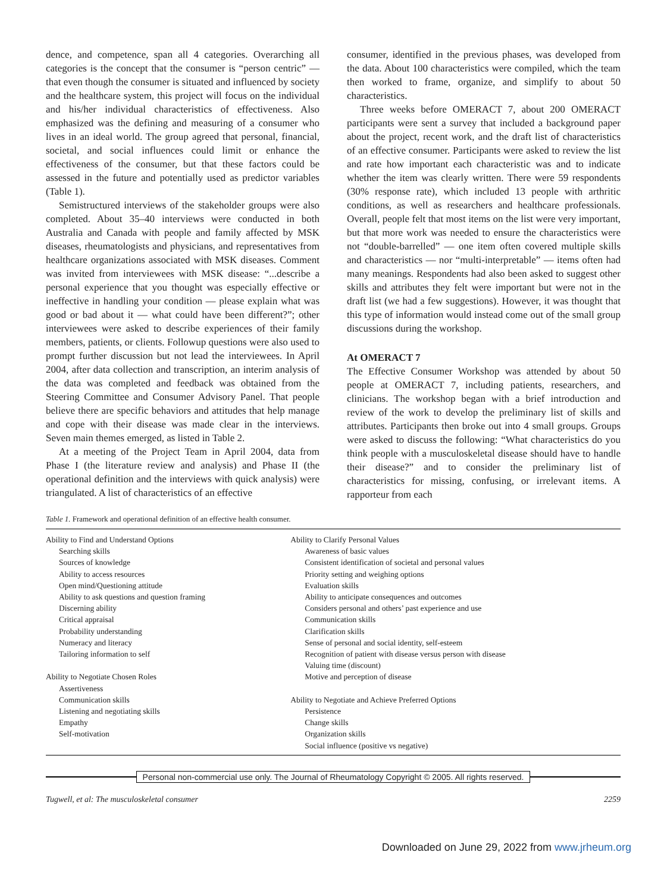dence, and competence, span all 4 categories. Overarching all categories is the concept that the consumer is “person centric” — that even though the consumer is situated and influenced by society and the healthcare system, this project will focus on the individual and his/her individual characteristics of effectiveness. Also emphasized was the defining and measuring of a consumer who lives in an ideal world. The group agreed that personal, financial, societal, and social influences could limit or enhance the effectiveness of the consumer, but that these factors could be assessed in the future and potentially used as predictor variables (Table 1).
Semistructured interviews of the stakeholder groups were also completed. About 35–40 interviews were conducted in both Australia and Canada with people and family affected by MSK diseases, rheumatologists and physicians, and representatives from healthcare organizations associated with MSK diseases. Comment was invited from interviewees with MSK disease: “...describe a personal experience that you thought was especially effective or ineffective in handling your condition — please explain what was good or bad about it — what could have been different?”; other interviewees were asked to describe experiences of their family members, patients, or clients. Followup questions were also used to prompt further discussion but not lead the interviewees. In April 2004, after data collection and transcription, an interim analysis of the data was completed and feedback was obtained from the Steering Committee and Consumer Advisory Panel. That people believe there are specific behaviors and attitudes that help manage and cope with their disease was made clear in the interviews. Seven main themes emerged, as listed in Table 2.
At a meeting of the Project Team in April 2004, data from Phase I (the literature review and analysis) and Phase II (the operational definition and the interviews with quick analysis) were triangulated. A list of characteristics of an effective
consumer, identified in the previous phases, was developed from the data. About 100 characteristics were compiled, which the team then worked to frame, organize, and simplify to about 50 characteristics.
Three weeks before OMERACT 7, about 200 OMERACT participants were sent a survey that included a background paper about the project, recent work, and the draft list of characteristics of an effective consumer. Participants were asked to review the list and rate how important each characteristic was and to indicate whether the item was clearly written. There were 59 respondents (30% response rate), which included 13 people with arthritic conditions, as well as researchers and healthcare professionals. Overall, people felt that most items on the list were very important, but that more work was needed to ensure the characteristics were not “double-barrelled” — one item often covered multiple skills and characteristics — nor “multi-interpretable” — items often had many meanings. Respondents had also been asked to suggest other skills and attributes they felt were important but were not in the draft list (we had a few suggestions). However, it was thought that this type of information would instead come out of the small group discussions during the workshop.
At OMERACT 7
The Effective Consumer Workshop was attended by about 50 people at OMERACT 7, including patients, researchers, and clinicians. The workshop began with a brief introduction and review of the work to develop the preliminary list of skills and attributes. Participants then broke out into 4 small groups. Groups were asked to discuss the following: “What characteristics do you think people with a musculoskeletal disease should have to handle their disease?” and to consider the preliminary list of characteristics for missing, confusing, or irrelevant items. A rapporteur from each
Table 1. Framework and operational definition of an effective health consumer.
| Ability to Find and Understand Options | Ability to Clarify Personal Values |
| Searching skills | Awareness of basic values |
| Sources of knowledge | Consistent identification of societal and personal values |
| Ability to access resources | Priority setting and weighing options |
| Open mind/Questioning attitude | Evaluation skills |
| Ability to ask questions and question framing | Ability to anticipate consequences and outcomes |
| Discerning ability | Considers personal and others’ past experience and use |
| Critical appraisal | Communication skills |
| Probability understanding | Clarification skills |
| Numeracy and literacy | Sense of personal and social identity, self-esteem |
| Tailoring information to self | Recognition of patient with disease versus person with disease |
| | Valuing time (discount) |
| Ability to Negotiate Chosen Roles | Motive and perception of disease |
| Assertiveness | |
| Communication skills | Ability to Negotiate and Achieve Preferred Options |
| Listening and negotiating skills | Persistence |
| Empathy | Change skills |
| Self-motivation | Organization skills |
| | Social influence (positive vs negative) |
Personal non-commercial use only. The Journal of Rheumatology Copyright © 2005. All rights reserved.
Tugwell, et al: The musculoskeletal consumer 2259
Downloaded on June 29, 2022 from www.jrheum.org